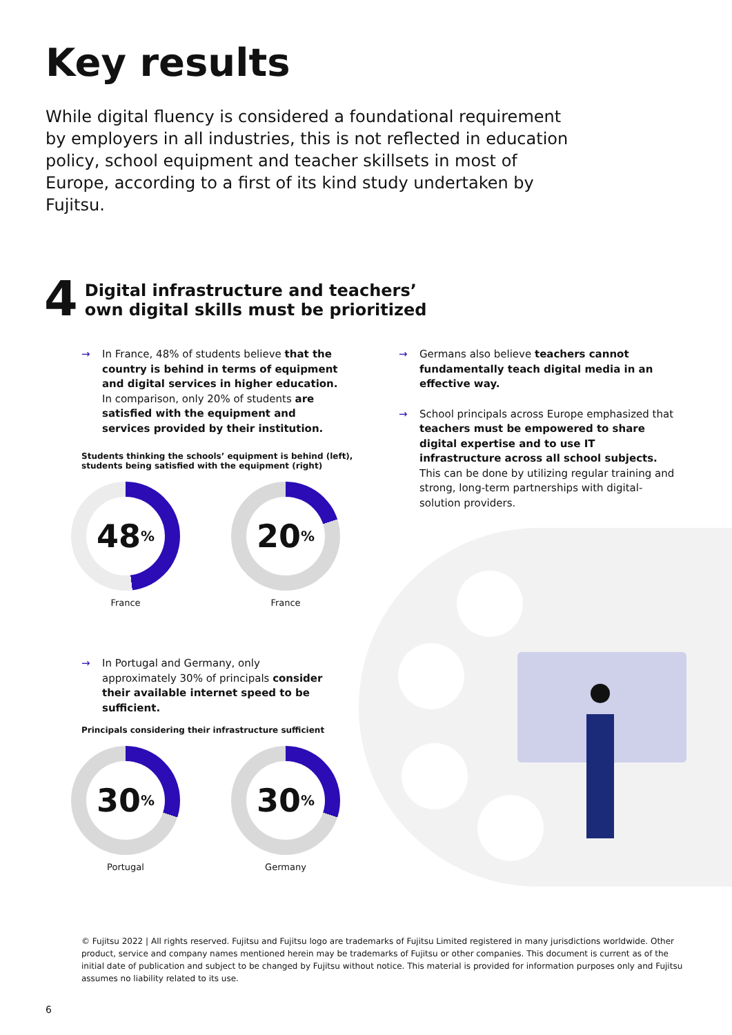Key results
While digital fluency is considered a foundational requirement by employers in all industries, this is not reflected in education policy, school equipment and teacher skillsets in most of Europe, according to a first of its kind study undertaken by Fujitsu.
4
Digital infrastructure and teachers’
own digital skills must be prioritized
→ In France, 48% of students believe that the country is behind in terms of equipment and digital services in higher education. In comparison, only 20% of students are satisfied with the equipment and services provided by their institution.
Students thinking the schools’ equipment is behind (left),
students being satisfied with the equipment (right)
48<sup>%</sup>
France
20<sup>%</sup>
France
→ In Portugal and Germany, only approximately 30% of principals consider their available internet speed to be sufficient.
Principals considering their infrastructure sufficient
30<sup>%</sup>
Portugal
30<sup>%</sup>
Germany
→ Germans also believe teachers cannot fundamentally teach digital media in an effective way.
→ School principals across Europe emphasized that teachers must be empowered to share digital expertise and to use IT infrastructure across all school subjects. This can be done by utilizing regular training and strong, long-term partnerships with digital-solution providers.
© Fujitsu 2022 | All rights reserved. Fujitsu and Fujitsu logo are trademarks of Fujitsu Limited registered in many jurisdictions worldwide. Other product, service and company names mentioned herein may be trademarks of Fujitsu or other companies. This document is current as of the initial date of publication and subject to be changed by Fujitsu without notice. This material is provided for information purposes only and Fujitsu assumes no liability related to its use.
6